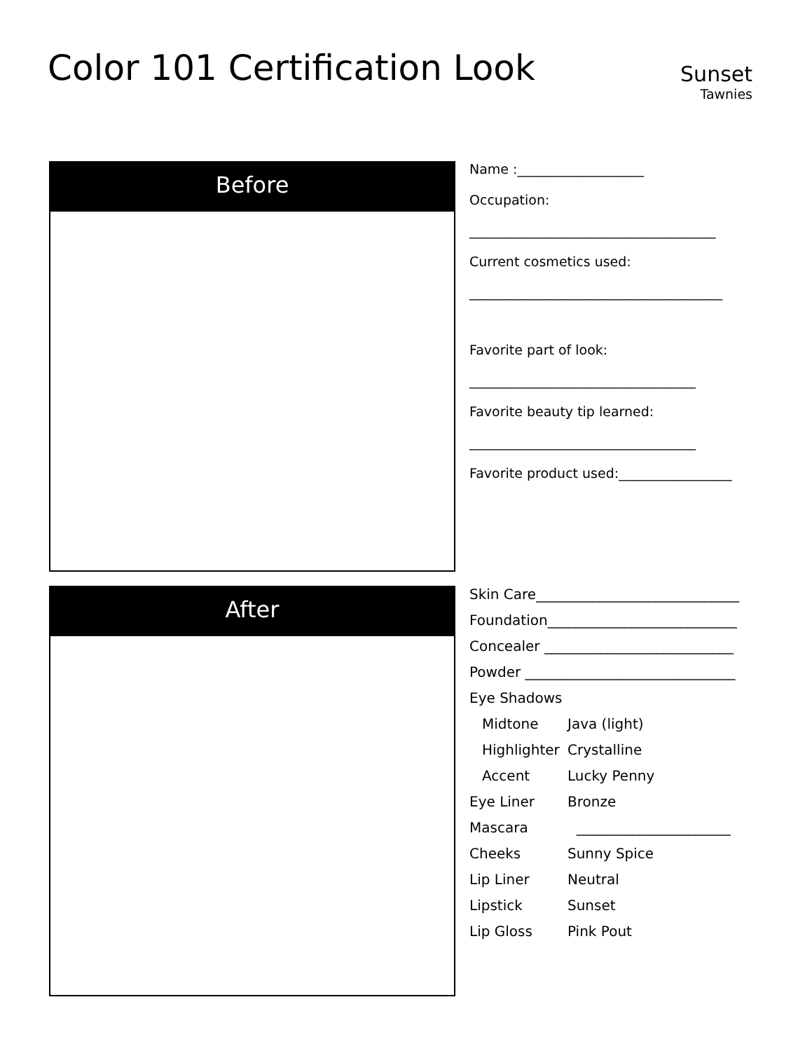Color 101 Certification Look
Sunset
Tawnies
Before
Name :___________________
Occupation:
_____________________________________
Current cosmetics used:
______________________________________
Favorite part of look:
__________________________________
Favorite beauty tip learned:
__________________________________
Favorite product used:_________________
After
| Skin Care_____________________________ | |
| Foundation___________________________ | |
| Concealer ___________________________ | |
| Powder ______________________________ | |
| Eye Shadows | |
| Midtone | Java (light) |
| Highlighter | Crystalline |
| Accent | Lucky Penny |
| Eye Liner | Bronze |
| Mascara | ______________________ |
| Cheeks | Sunny Spice |
| Lip Liner | Neutral |
| Lipstick | Sunset |
| Lip Gloss | Pink Pout |